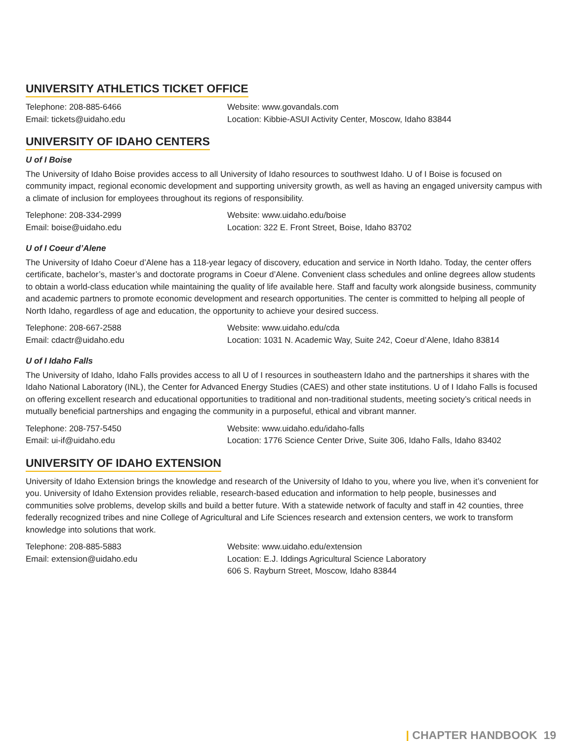UNIVERSITY ATHLETICS TICKET OFFICE
Telephone: 208-885-6466
Email: tickets@uidaho.edu
Website: www.govandals.com
Location: Kibbie-ASUI Activity Center, Moscow, Idaho 83844
UNIVERSITY OF IDAHO CENTERS
U of I Boise
The University of Idaho Boise provides access to all University of Idaho resources to southwest Idaho. U of I Boise is focused on community impact, regional economic development and supporting university growth, as well as having an engaged university campus with a climate of inclusion for employees throughout its regions of responsibility.
Telephone: 208-334-2999
Email: boise@uidaho.edu
Website: www.uidaho.edu/boise
Location: 322 E. Front Street, Boise, Idaho 83702
U of I Coeur d’Alene
The University of Idaho Coeur d’Alene has a 118-year legacy of discovery, education and service in North Idaho. Today, the center offers certificate, bachelor’s, master’s and doctorate programs in Coeur d’Alene. Convenient class schedules and online degrees allow students to obtain a world-class education while maintaining the quality of life available here. Staff and faculty work alongside business, community and academic partners to promote economic development and research opportunities. The center is committed to helping all people of North Idaho, regardless of age and education, the opportunity to achieve your desired success.
Telephone: 208-667-2588
Email: cdactr@uidaho.edu
Website: www.uidaho.edu/cda
Location: 1031 N. Academic Way, Suite 242, Coeur d’Alene, Idaho 83814
U of I Idaho Falls
The University of Idaho, Idaho Falls provides access to all U of I resources in southeastern Idaho and the partnerships it shares with the Idaho National Laboratory (INL), the Center for Advanced Energy Studies (CAES) and other state institutions. U of I Idaho Falls is focused on offering excellent research and educational opportunities to traditional and non-traditional students, meeting society’s critical needs in mutually beneficial partnerships and engaging the community in a purposeful, ethical and vibrant manner.
Telephone: 208-757-5450
Email: ui-if@uidaho.edu
Website: www.uidaho.edu/idaho-falls
Location: 1776 Science Center Drive, Suite 306, Idaho Falls, Idaho 83402
UNIVERSITY OF IDAHO EXTENSION
University of Idaho Extension brings the knowledge and research of the University of Idaho to you, where you live, when it’s convenient for you. University of Idaho Extension provides reliable, research-based education and information to help people, businesses and communities solve problems, develop skills and build a better future. With a statewide network of faculty and staff in 42 counties, three federally recognized tribes and nine College of Agricultural and Life Sciences research and extension centers, we work to transform knowledge into solutions that work.
Telephone: 208-885-5883
Email: extension@uidaho.edu
Website: www.uidaho.edu/extension
Location: E.J. Iddings Agricultural Science Laboratory
606 S. Rayburn Street, Moscow, Idaho 83844
| CHAPTER HANDBOOK 19